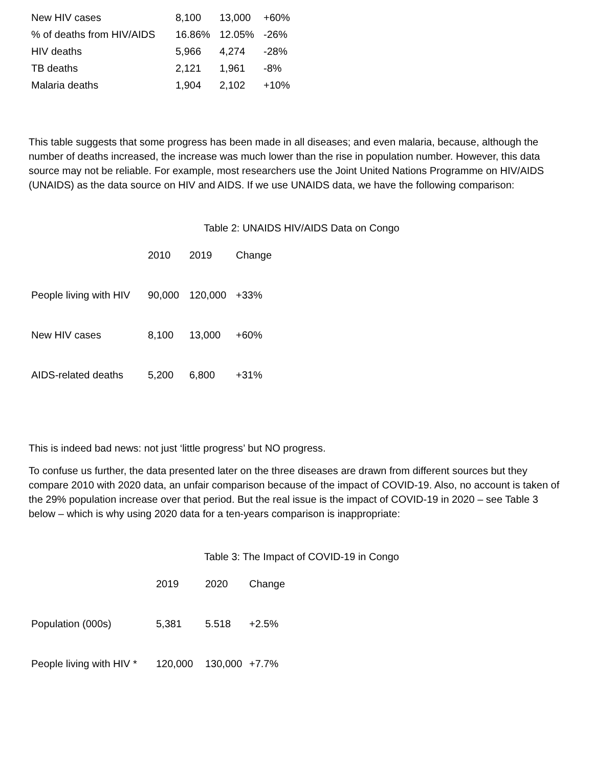| New HIV cases | 8,100 | 13,000 | +60% |
| % of deaths from HIV/AIDS | 16.86% | 12.05% | -26% |
| HIV deaths | 5,966 | 4,274 | -28% |
| TB deaths | 2,121 | 1,961 | -8% |
| Malaria deaths | 1,904 | 2,102 | +10% |
This table suggests that some progress has been made in all diseases; and even malaria, because, although the number of deaths increased, the increase was much lower than the rise in population number. However, this data source may not be reliable. For example, most researchers use the Joint United Nations Programme on HIV/AIDS (UNAIDS) as the data source on HIV and AIDS. If we use UNAIDS data, we have the following comparison:
Table 2: UNAIDS HIV/AIDS Data on Congo
| | 2010 | 2019 | Change |
| --- | --- | --- | --- |
| People living with HIV | 90,000 | 120,000 | +33% |
| New HIV cases | 8,100 | 13,000 | +60% |
| AIDS-related deaths | 5,200 | 6,800 | +31% |
This is indeed bad news: not just ‘little progress’ but NO progress.
To confuse us further, the data presented later on the three diseases are drawn from different sources but they compare 2010 with 2020 data, an unfair comparison because of the impact of COVID-19. Also, no account is taken of the 29% population increase over that period. But the real issue is the impact of COVID-19 in 2020 – see Table 3 below – which is why using 2020 data for a ten-years comparison is inappropriate:
Table 3: The Impact of COVID-19 in Congo
| | 2019 | 2020 | Change |
| --- | --- | --- | --- |
| Population (000s) | 5,381 | 5.518 | +2.5% |
| People living with HIV * | 120,000 | 130,000 | +7.7% |